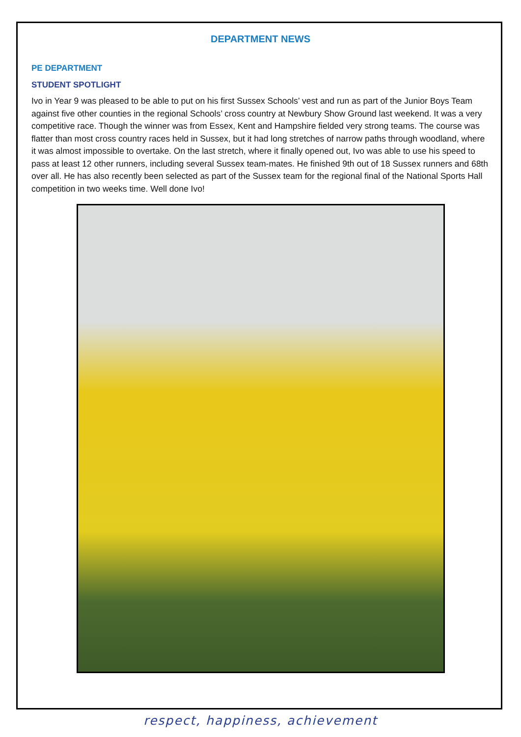DEPARTMENT NEWS
PE DEPARTMENT
STUDENT SPOTLIGHT
Ivo in Year 9 was pleased to be able to put on his first Sussex Schools’ vest and run as part of the Junior Boys Team against five other counties in the regional Schools’ cross country at Newbury Show Ground last weekend. It was a very competitive race. Though the winner was from Essex, Kent and Hampshire fielded very strong teams. The course was flatter than most cross country races held in Sussex, but it had long stretches of narrow paths through woodland, where it was almost impossible to overtake. On the last stretch, where it finally opened out, Ivo was able to use his speed to pass at least 12 other runners, including several Sussex team-mates. He finished 9th out of 18 Sussex runners and 68th over all. He has also recently been selected as part of the Sussex team for the regional final of the National Sports Hall competition in two weeks time. Well done Ivo!
respect, happiness, achievement